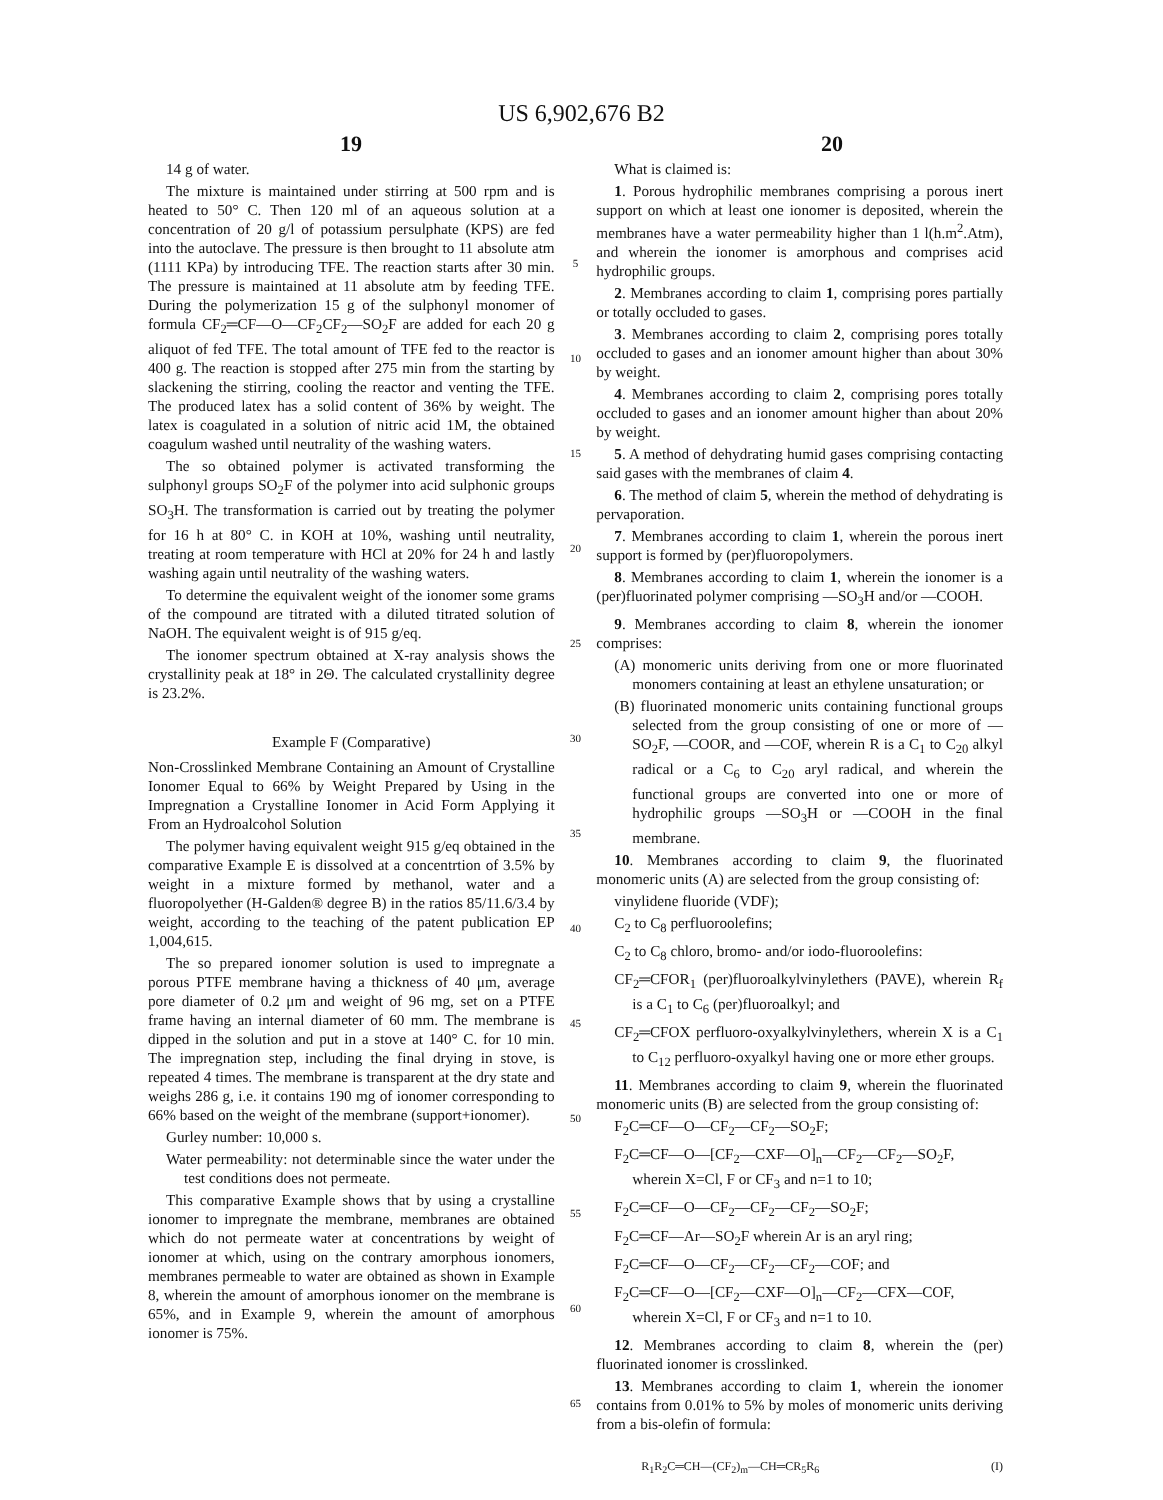US 6,902,676 B2
19 20
14 g of water.
The mixture is maintained under stirring at 500 rpm and is heated to 50° C. Then 120 ml of an aqueous solution at a concentration of 20 g/l of potassium persulphate (KPS) are fed into the autoclave. The pressure is then brought to 11 absolute atm (1111 KPa) by introducing TFE. The reaction starts after 30 min. The pressure is maintained at 11 absolute atm by feeding TFE. During the polymerization 15 g of the sulphonyl monomer of formula CF<sub>2</sub>═CF—O—CF<sub>2</sub>CF<sub>2</sub>—SO<sub>2</sub>F are added for each 20 g aliquot of fed TFE. The total amount of TFE fed to the reactor is 400 g. The reaction is stopped after 275 min from the starting by slackening the stirring, cooling the reactor and venting the TFE. The produced latex has a solid content of 36% by weight. The latex is coagulated in a solution of nitric acid 1M, the obtained coagulum washed until neutrality of the washing waters.
The so obtained polymer is activated transforming the sulphonyl groups SO<sub>2</sub>F of the polymer into acid sulphonic groups SO<sub>3</sub>H. The transformation is carried out by treating the polymer for 16 h at 80° C. in KOH at 10%, washing until neutrality, treating at room temperature with HCl at 20% for 24 h and lastly washing again until neutrality of the washing waters.
To determine the equivalent weight of the ionomer some grams of the compound are titrated with a diluted titrated solution of NaOH. The equivalent weight is of 915 g/eq.
The ionomer spectrum obtained at X-ray analysis shows the crystallinity peak at 18° in 2Θ. The calculated crystallinity degree is 23.2%.
Example F (Comparative)
Non-Crosslinked Membrane Containing an Amount of Crystalline Ionomer Equal to 66% by Weight Prepared by Using in the Impregnation a Crystalline Ionomer in Acid Form Applying it From an Hydroalcohol Solution
The polymer having equivalent weight 915 g/eq obtained in the comparative Example E is dissolved at a concentrtion of 3.5% by weight in a mixture formed by methanol, water and a fluoropolyether (H-Galden® degree B) in the ratios 85/11.6/3.4 by weight, according to the teaching of the patent publication EP 1,004,615.
The so prepared ionomer solution is used to impregnate a porous PTFE membrane having a thickness of 40 μm, average pore diameter of 0.2 μm and weight of 96 mg, set on a PTFE frame having an internal diameter of 60 mm. The membrane is dipped in the solution and put in a stove at 140° C. for 10 min. The impregnation step, including the final drying in stove, is repeated 4 times. The membrane is transparent at the dry state and weighs 286 g, i.e. it contains 190 mg of ionomer corresponding to 66% based on the weight of the membrane (support+ionomer).
Gurley number: 10,000 s.
Water permeability: not determinable since the water under the test conditions does not permeate.
This comparative Example shows that by using a crystalline ionomer to impregnate the membrane, membranes are obtained which do not permeate water at concentrations by weight of ionomer at which, using on the contrary amorphous ionomers, membranes permeable to water are obtained as shown in Example 8, wherein the amount of amorphous ionomer on the membrane is 65%, and in Example 9, wherein the amount of amorphous ionomer is 75%.
5
10
15
20
25
30
35
40
45
50
55
60
65
What is claimed is:
1. Porous hydrophilic membranes comprising a porous inert support on which at least one ionomer is deposited, wherein the membranes have a water permeability higher than 1 l(h.m<sup>2</sup>.Atm), and wherein the ionomer is amorphous and comprises acid hydrophilic groups.
2. Membranes according to claim 1, comprising pores partially or totally occluded to gases.
3. Membranes according to claim 2, comprising pores totally occluded to gases and an ionomer amount higher than about 30% by weight.
4. Membranes according to claim 2, comprising pores totally occluded to gases and an ionomer amount higher than about 20% by weight.
5. A method of dehydrating humid gases comprising contacting said gases with the membranes of claim 4.
6. The method of claim 5, wherein the method of dehydrating is pervaporation.
7. Membranes according to claim 1, wherein the porous inert support is formed by (per)fluoropolymers.
8. Membranes according to claim 1, wherein the ionomer is a (per)fluorinated polymer comprising —SO<sub>3</sub>H and/or —COOH.
9. Membranes according to claim 8, wherein the ionomer comprises:
(A) monomeric units deriving from one or more fluorinated monomers containing at least an ethylene unsaturation; or
(B) fluorinated monomeric units containing functional groups selected from the group consisting of one or more of —SO<sub>2</sub>F, —COOR, and —COF, wherein R is a C<sub>1</sub> to C<sub>20</sub> alkyl radical or a C<sub>6</sub> to C<sub>20</sub> aryl radical, and wherein the functional groups are converted into one or more of hydrophilic groups —SO<sub>3</sub>H or —COOH in the final membrane.
10. Membranes according to claim 9, the fluorinated monomeric units (A) are selected from the group consisting of:
vinylidene fluoride (VDF);
C<sub>2</sub> to C<sub>8</sub> perfluoroolefins;
C<sub>2</sub> to C<sub>8</sub> chloro, bromo- and/or iodo-fluoroolefins:
CF<sub>2</sub>═CFOR<sub>1</sub> (per)fluoroalkylvinylethers (PAVE), wherein R<sub>f</sub> is a C<sub>1</sub> to C<sub>6</sub> (per)fluoroalkyl; and
CF<sub>2</sub>═CFOX perfluoro-oxyalkylvinylethers, wherein X is a C<sub>1</sub> to C<sub>12</sub> perfluoro-oxyalkyl having one or more ether groups.
11. Membranes according to claim 9, wherein the fluorinated monomeric units (B) are selected from the group consisting of:
F<sub>2</sub>C═CF—O—CF<sub>2</sub>—CF<sub>2</sub>—SO<sub>2</sub>F;
F<sub>2</sub>C═CF—O—[CF<sub>2</sub>—CXF—O]<sub>n</sub>—CF<sub>2</sub>—CF<sub>2</sub>—SO<sub>2</sub>F, wherein X=Cl, F or CF<sub>3</sub> and n=1 to 10;
F<sub>2</sub>C═CF—O—CF<sub>2</sub>—CF<sub>2</sub>—CF<sub>2</sub>—SO<sub>2</sub>F;
F<sub>2</sub>C═CF—Ar—SO<sub>2</sub>F wherein Ar is an aryl ring;
F<sub>2</sub>C═CF—O—CF<sub>2</sub>—CF<sub>2</sub>—CF<sub>2</sub>—COF; and
F<sub>2</sub>C═CF—O—[CF<sub>2</sub>—CXF—O]<sub>n</sub>—CF<sub>2</sub>—CFX—COF, wherein X=Cl, F or CF<sub>3</sub> and n=1 to 10.
12. Membranes according to claim 8, wherein the (per) fluorinated ionomer is crosslinked.
13. Membranes according to claim 1, wherein the ionomer contains from 0.01% to 5% by moles of monomeric units deriving from a bis-olefin of formula:
R<sub>1</sub>R<sub>2</sub>C═CH—(CF<sub>2</sub>)<sub>m</sub>—CH═CR<sub>5</sub>R<sub>6</sub> (I)